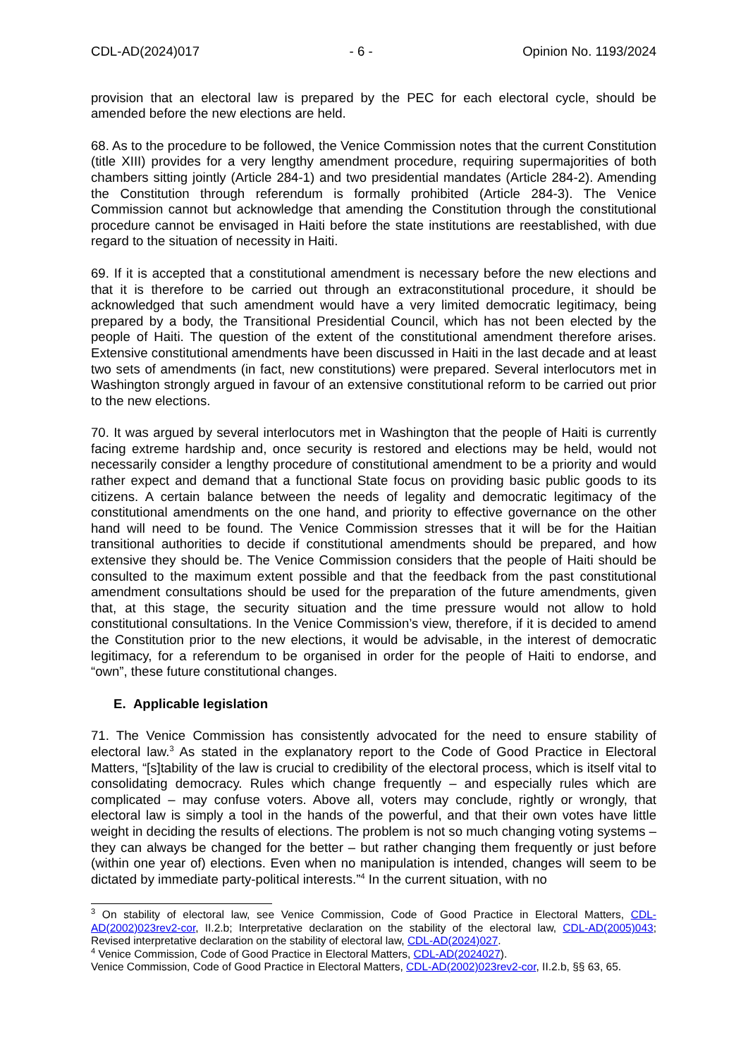CDL-AD(2024)017 - 6 - Opinion No. 1193/2024
provision that an electoral law is prepared by the PEC for each electoral cycle, should be amended before the new elections are held.
68. As to the procedure to be followed, the Venice Commission notes that the current Constitution (title XIII) provides for a very lengthy amendment procedure, requiring supermajorities of both chambers sitting jointly (Article 284-1) and two presidential mandates (Article 284-2). Amending the Constitution through referendum is formally prohibited (Article 284-3). The Venice Commission cannot but acknowledge that amending the Constitution through the constitutional procedure cannot be envisaged in Haiti before the state institutions are reestablished, with due regard to the situation of necessity in Haiti.
69. If it is accepted that a constitutional amendment is necessary before the new elections and that it is therefore to be carried out through an extraconstitutional procedure, it should be acknowledged that such amendment would have a very limited democratic legitimacy, being prepared by a body, the Transitional Presidential Council, which has not been elected by the people of Haiti. The question of the extent of the constitutional amendment therefore arises. Extensive constitutional amendments have been discussed in Haiti in the last decade and at least two sets of amendments (in fact, new constitutions) were prepared. Several interlocutors met in Washington strongly argued in favour of an extensive constitutional reform to be carried out prior to the new elections.
70. It was argued by several interlocutors met in Washington that the people of Haiti is currently facing extreme hardship and, once security is restored and elections may be held, would not necessarily consider a lengthy procedure of constitutional amendment to be a priority and would rather expect and demand that a functional State focus on providing basic public goods to its citizens. A certain balance between the needs of legality and democratic legitimacy of the constitutional amendments on the one hand, and priority to effective governance on the other hand will need to be found. The Venice Commission stresses that it will be for the Haitian transitional authorities to decide if constitutional amendments should be prepared, and how extensive they should be. The Venice Commission considers that the people of Haiti should be consulted to the maximum extent possible and that the feedback from the past constitutional amendment consultations should be used for the preparation of the future amendments, given that, at this stage, the security situation and the time pressure would not allow to hold constitutional consultations. In the Venice Commission’s view, therefore, if it is decided to amend the Constitution prior to the new elections, it would be advisable, in the interest of democratic legitimacy, for a referendum to be organised in order for the people of Haiti to endorse, and “own”, these future constitutional changes.
E. Applicable legislation
71. The Venice Commission has consistently advocated for the need to ensure stability of electoral law.<sup>3</sup> As stated in the explanatory report to the Code of Good Practice in Electoral Matters, “[s]tability of the law is crucial to credibility of the electoral process, which is itself vital to consolidating democracy. Rules which change frequently – and especially rules which are complicated – may confuse voters. Above all, voters may conclude, rightly or wrongly, that electoral law is simply a tool in the hands of the powerful, and that their own votes have little weight in deciding the results of elections. The problem is not so much changing voting systems – they can always be changed for the better – but rather changing them frequently or just before (within one year of) elections. Even when no manipulation is intended, changes will seem to be dictated by immediate party-political interests.”<sup>4</sup> In the current situation, with no
<sup>3</sup> On stability of electoral law, see Venice Commission, Code of Good Practice in Electoral Matters, CDL-AD(2002)023rev2-cor, II.2.b; Interpretative declaration on the stability of the electoral law, CDL-AD(2005)043; Revised interpretative declaration on the stability of electoral law, CDL-AD(2024)027.
<sup>4</sup> Venice Commission, Code of Good Practice in Electoral Matters, CDL-AD(2024027).
Venice Commission, Code of Good Practice in Electoral Matters, CDL-AD(2002)023rev2-cor, II.2.b, §§ 63, 65.